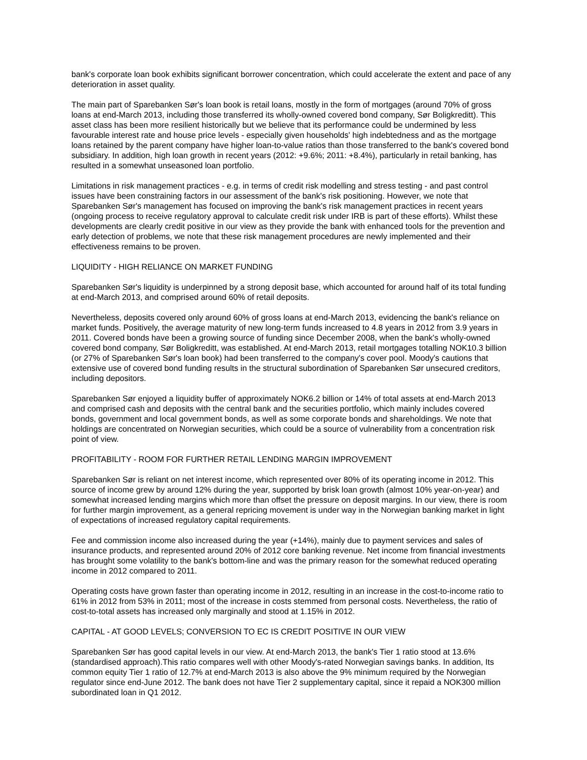bank's corporate loan book exhibits significant borrower concentration, which could accelerate the extent and pace of any deterioration in asset quality.
The main part of Sparebanken Sør's loan book is retail loans, mostly in the form of mortgages (around 70% of gross loans at end-March 2013, including those transferred its wholly-owned covered bond company, Sør Boligkreditt). This asset class has been more resilient historically but we believe that its performance could be undermined by less favourable interest rate and house price levels - especially given households' high indebtedness and as the mortgage loans retained by the parent company have higher loan-to-value ratios than those transferred to the bank's covered bond subsidiary. In addition, high loan growth in recent years (2012: +9.6%; 2011: +8.4%), particularly in retail banking, has resulted in a somewhat unseasoned loan portfolio.
Limitations in risk management practices - e.g. in terms of credit risk modelling and stress testing - and past control issues have been constraining factors in our assessment of the bank's risk positioning. However, we note that Sparebanken Sør's management has focused on improving the bank's risk management practices in recent years (ongoing process to receive regulatory approval to calculate credit risk under IRB is part of these efforts). Whilst these developments are clearly credit positive in our view as they provide the bank with enhanced tools for the prevention and early detection of problems, we note that these risk management procedures are newly implemented and their effectiveness remains to be proven.
LIQUIDITY - HIGH RELIANCE ON MARKET FUNDING
Sparebanken Sør's liquidity is underpinned by a strong deposit base, which accounted for around half of its total funding at end-March 2013, and comprised around 60% of retail deposits.
Nevertheless, deposits covered only around 60% of gross loans at end-March 2013, evidencing the bank's reliance on market funds. Positively, the average maturity of new long-term funds increased to 4.8 years in 2012 from 3.9 years in 2011. Covered bonds have been a growing source of funding since December 2008, when the bank's wholly-owned covered bond company, Sør Boligkreditt, was established. At end-March 2013, retail mortgages totalling NOK10.3 billion (or 27% of Sparebanken Sør's loan book) had been transferred to the company's cover pool. Moody's cautions that extensive use of covered bond funding results in the structural subordination of Sparebanken Sør unsecured creditors, including depositors.
Sparebanken Sør enjoyed a liquidity buffer of approximately NOK6.2 billion or 14% of total assets at end-March 2013 and comprised cash and deposits with the central bank and the securities portfolio, which mainly includes covered bonds, government and local government bonds, as well as some corporate bonds and shareholdings. We note that holdings are concentrated on Norwegian securities, which could be a source of vulnerability from a concentration risk point of view.
PROFITABILITY - ROOM FOR FURTHER RETAIL LENDING MARGIN IMPROVEMENT
Sparebanken Sør is reliant on net interest income, which represented over 80% of its operating income in 2012. This source of income grew by around 12% during the year, supported by brisk loan growth (almost 10% year-on-year) and somewhat increased lending margins which more than offset the pressure on deposit margins. In our view, there is room for further margin improvement, as a general repricing movement is under way in the Norwegian banking market in light of expectations of increased regulatory capital requirements.
Fee and commission income also increased during the year (+14%), mainly due to payment services and sales of insurance products, and represented around 20% of 2012 core banking revenue. Net income from financial investments has brought some volatility to the bank's bottom-line and was the primary reason for the somewhat reduced operating income in 2012 compared to 2011.
Operating costs have grown faster than operating income in 2012, resulting in an increase in the cost-to-income ratio to 61% in 2012 from 53% in 2011; most of the increase in costs stemmed from personal costs. Nevertheless, the ratio of cost-to-total assets has increased only marginally and stood at 1.15% in 2012.
CAPITAL - AT GOOD LEVELS; CONVERSION TO EC IS CREDIT POSITIVE IN OUR VIEW
Sparebanken Sør has good capital levels in our view. At end-March 2013, the bank's Tier 1 ratio stood at 13.6% (standardised approach).This ratio compares well with other Moody's-rated Norwegian savings banks. In addition, Its common equity Tier 1 ratio of 12.7% at end-March 2013 is also above the 9% minimum required by the Norwegian regulator since end-June 2012. The bank does not have Tier 2 supplementary capital, since it repaid a NOK300 million subordinated loan in Q1 2012.